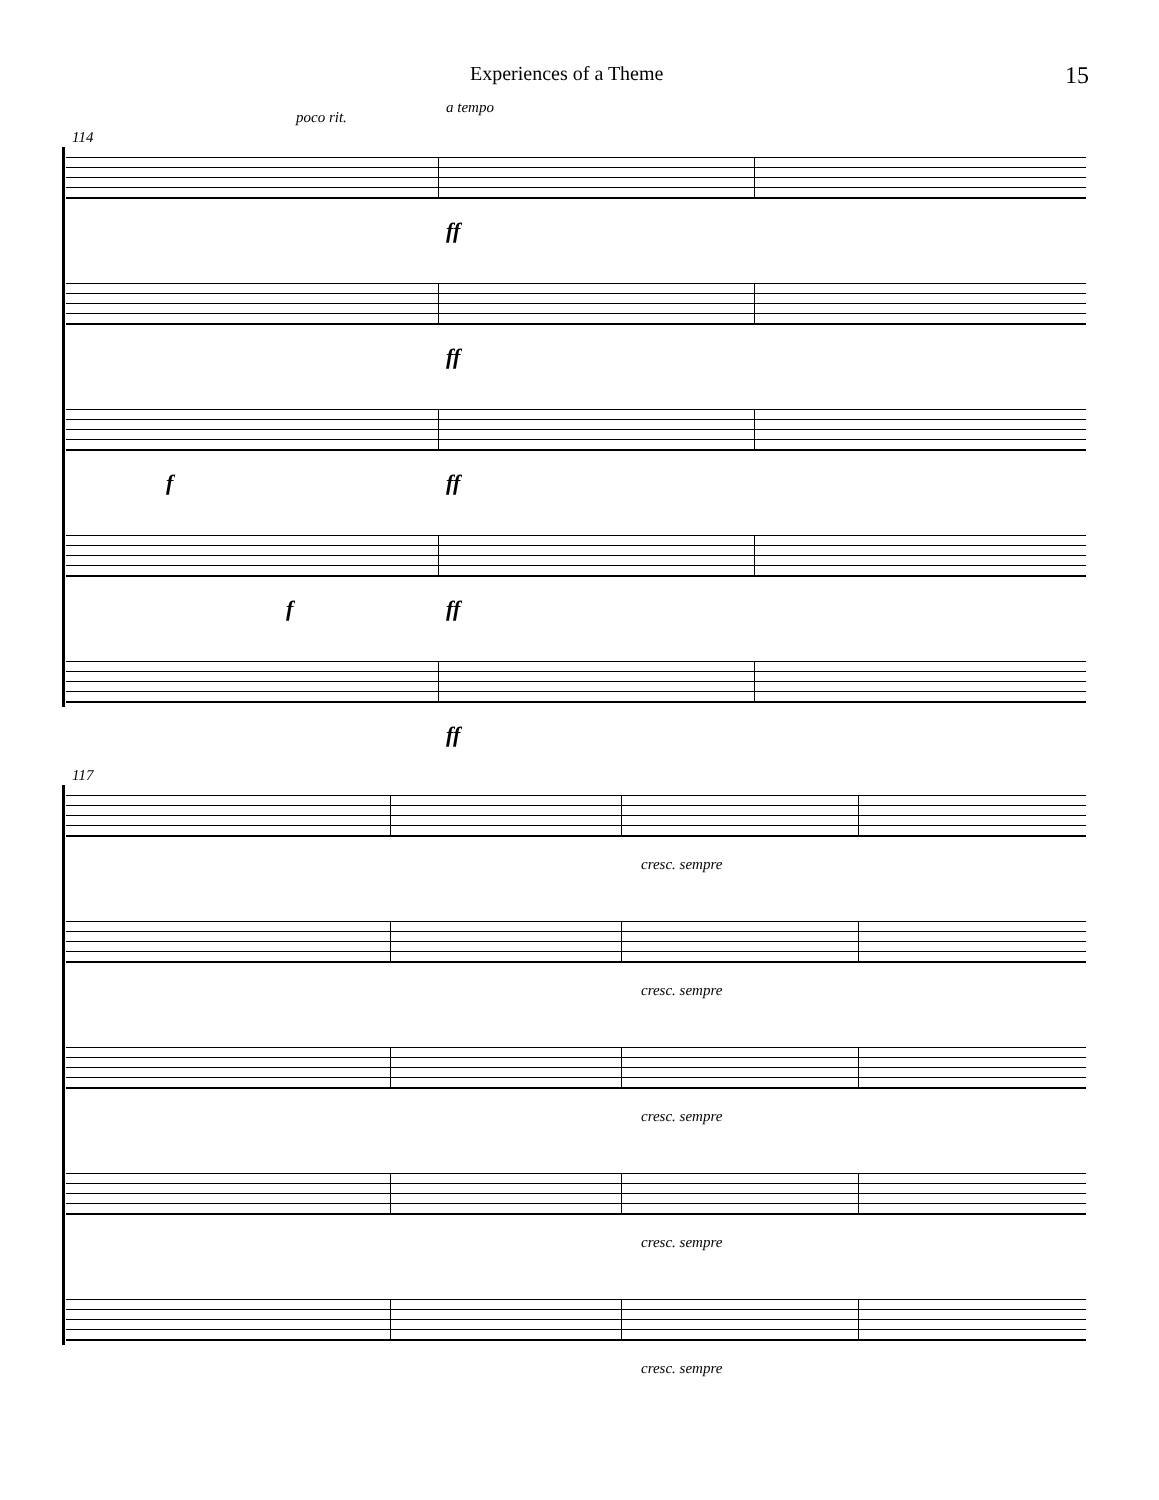Experiences of a Theme 15
114
poco rit.
a tempo
ff
ff
f ff
f ff
ff
117
cresc. sempre
cresc. sempre
cresc. sempre
cresc. sempre
cresc. sempre